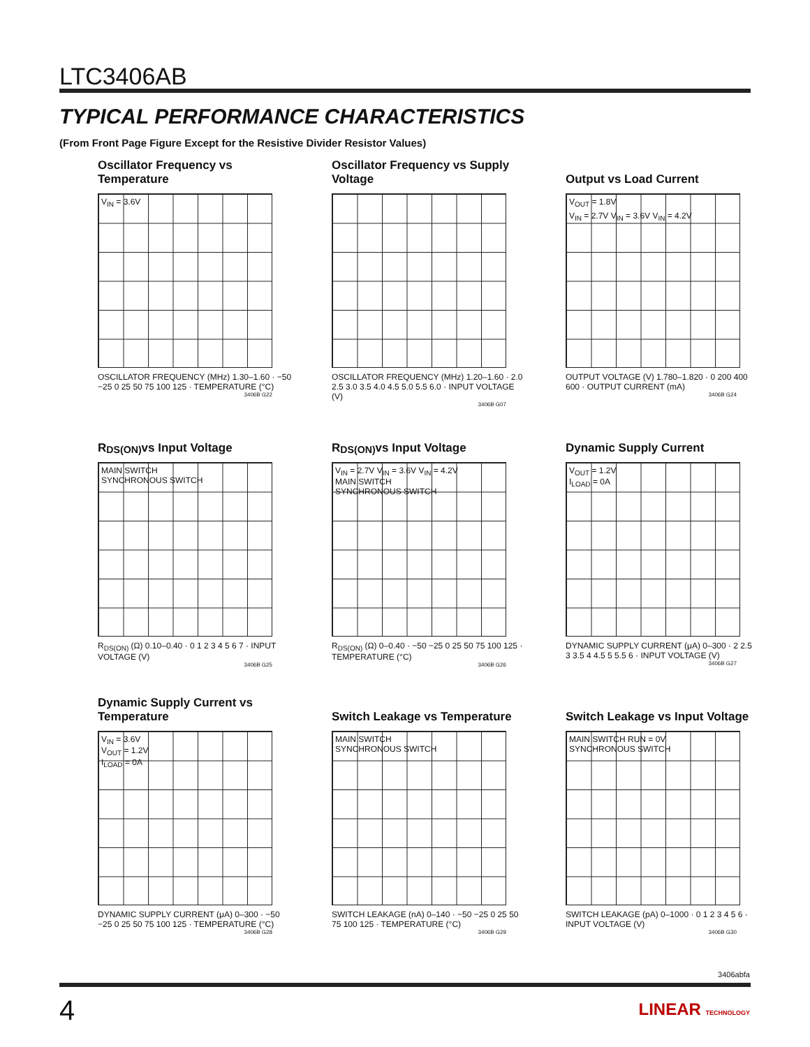LTC3406AB
TYPICAL PERFORMANCE CHARACTERISTICS
(From Front Page Figure Except for the Resistive Divider Resistor Values)
Oscillator Frequency vs Temperature
V<sub>IN</sub> = 3.6V
OSCILLATOR FREQUENCY (MHz) 1.30–1.60 · −50 −25 0 25 50 75 100 125 · TEMPERATURE (°C)
3406B G22
Oscillator Frequency vs Supply Voltage
OSCILLATOR FREQUENCY (MHz) 1.20–1.60 · 2.0 2.5 3.0 3.5 4.0 4.5 5.0 5.5 6.0 · INPUT VOLTAGE (V)
3406B G07
Output vs Load Current
V<sub>OUT</sub> = 1.8V
V<sub>IN</sub> = 2.7V V<sub>IN</sub> = 3.6V V<sub>IN</sub> = 4.2V
OUTPUT VOLTAGE (V) 1.780–1.820 · 0 200 400 600 · OUTPUT CURRENT (mA)
3406B G24
R<sub>DS(ON)</sub> vs Input Voltage
MAIN SWITCH
SYNCHRONOUS SWITCH
R<sub>DS(ON)</sub> (Ω) 0.10–0.40 · 0 1 2 3 4 5 6 7 · INPUT VOLTAGE (V)
3406B G25
R<sub>DS(ON)</sub> vs Input Voltage
V<sub>IN</sub> = 2.7V V<sub>IN</sub> = 3.6V V<sub>IN</sub> = 4.2V
MAIN SWITCH
SYNCHRONOUS SWITCH
R<sub>DS(ON)</sub> (Ω) 0–0.40 · −50 −25 0 25 50 75 100 125 · TEMPERATURE (°C)
3406B G26
Dynamic Supply Current
V<sub>OUT</sub> = 1.2V
I<sub>LOAD</sub> = 0A
DYNAMIC SUPPLY CURRENT (μA) 0–300 · 2 2.5 3 3.5 4 4.5 5 5.5 6 · INPUT VOLTAGE (V)
3406B G27
Dynamic Supply Current vs Temperature
V<sub>IN</sub> = 3.6V
V<sub>OUT</sub> = 1.2V
I<sub>LOAD</sub> = 0A
DYNAMIC SUPPLY CURRENT (μA) 0–300 · −50 −25 0 25 50 75 100 125 · TEMPERATURE (°C)
3406B G28
Switch Leakage vs Temperature
MAIN SWITCH
SYNCHRONOUS SWITCH
SWITCH LEAKAGE (nA) 0–140 · −50 −25 0 25 50 75 100 125 · TEMPERATURE (°C)
3406B G29
Switch Leakage vs Input Voltage
MAIN SWITCH RUN = 0V
SYNCHRONOUS SWITCH
SWITCH LEAKAGE (pA) 0–1000 · 0 1 2 3 4 5 6 · INPUT VOLTAGE (V)
3406B G30
3406abfa
4 LINEAR TECHNOLOGY